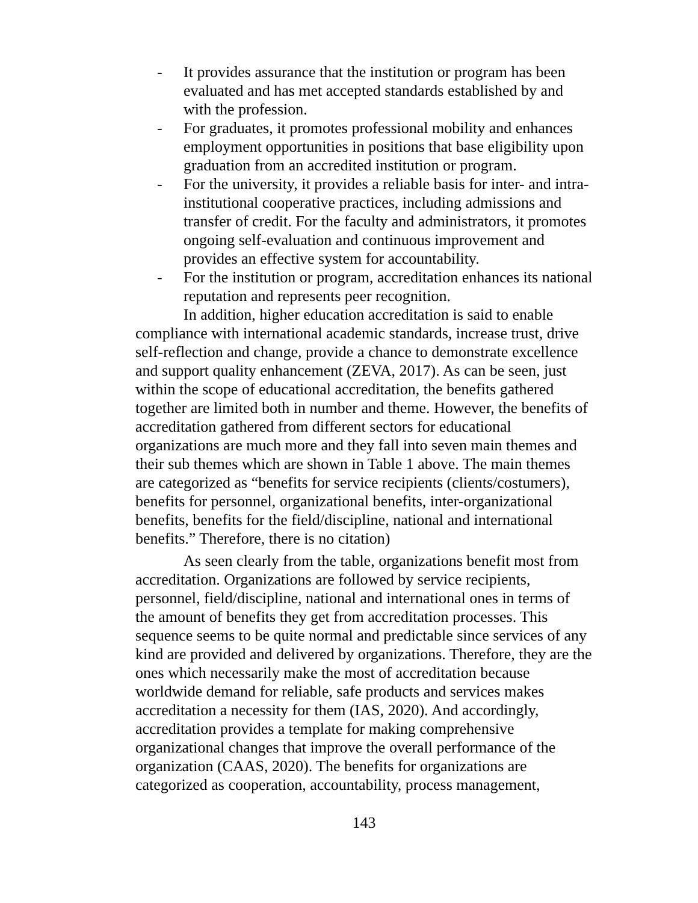- It provides assurance that the institution or program has been evaluated and has met accepted standards established by and with the profession.
- For graduates, it promotes professional mobility and enhances employment opportunities in positions that base eligibility upon graduation from an accredited institution or program.
- For the university, it provides a reliable basis for inter- and intra-institutional cooperative practices, including admissions and transfer of credit. For the faculty and administrators, it promotes ongoing self-evaluation and continuous improvement and provides an effective system for accountability.
- For the institution or program, accreditation enhances its national reputation and represents peer recognition.
In addition, higher education accreditation is said to enable compliance with international academic standards, increase trust, drive self-reflection and change, provide a chance to demonstrate excellence and support quality enhancement (ZEVA, 2017). As can be seen, just within the scope of educational accreditation, the benefits gathered together are limited both in number and theme. However, the benefits of accreditation gathered from different sectors for educational organizations are much more and they fall into seven main themes and their sub themes which are shown in Table 1 above. The main themes are categorized as “benefits for service recipients (clients/costumers), benefits for personnel, organizational benefits, inter-organizational benefits, benefits for the field/discipline, national and international benefits.” Therefore, there is no citation)
As seen clearly from the table, organizations benefit most from accreditation. Organizations are followed by service recipients, personnel, field/discipline, national and international ones in terms of the amount of benefits they get from accreditation processes. This sequence seems to be quite normal and predictable since services of any kind are provided and delivered by organizations. Therefore, they are the ones which necessarily make the most of accreditation because worldwide demand for reliable, safe products and services makes accreditation a necessity for them (IAS, 2020). And accordingly, accreditation provides a template for making comprehensive organizational changes that improve the overall performance of the organization (CAAS, 2020). The benefits for organizations are categorized as cooperation, accountability, process management,
143